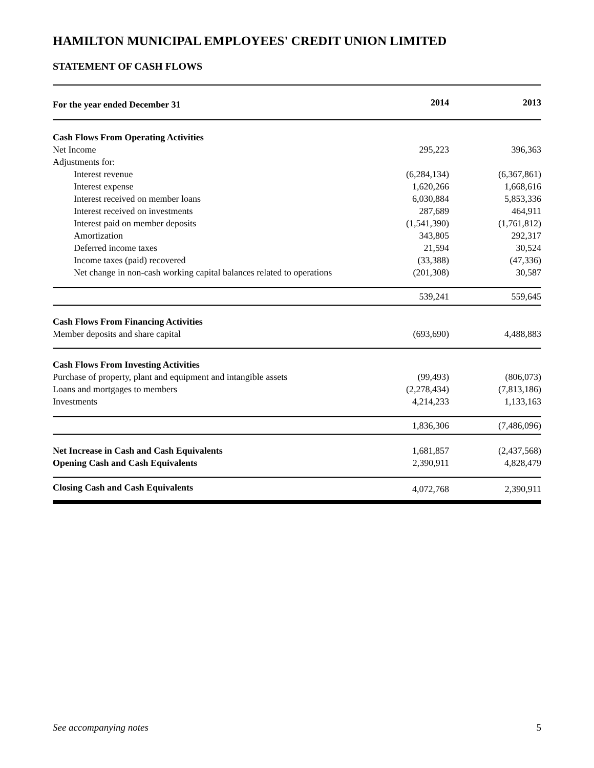HAMILTON MUNICIPAL EMPLOYEES' CREDIT UNION LIMITED
STATEMENT OF CASH FLOWS
| For the year ended December 31 | 2014 | 2013 |
| --- | --- | --- |
| Cash Flows From Operating Activities | | |
| Net Income | 295,223 | 396,363 |
| Adjustments for: | | |
| Interest revenue | (6,284,134) | (6,367,861) |
| Interest expense | 1,620,266 | 1,668,616 |
| Interest received on member loans | 6,030,884 | 5,853,336 |
| Interest received on investments | 287,689 | 464,911 |
| Interest paid on member deposits | (1,541,390) | (1,761,812) |
| Amortization | 343,805 | 292,317 |
| Deferred income taxes | 21,594 | 30,524 |
| Income taxes (paid) recovered | (33,388) | (47,336) |
| Net change in non-cash working capital balances related to operations | (201,308) | 30,587 |
| | 539,241 | 559,645 |
| Cash Flows From Financing Activities | | |
| Member deposits and share capital | (693,690) | 4,488,883 |
| Cash Flows From Investing Activities | | |
| Purchase of property, plant and equipment and intangible assets | (99,493) | (806,073) |
| Loans and mortgages to members | (2,278,434) | (7,813,186) |
| Investments | 4,214,233 | 1,133,163 |
| | 1,836,306 | (7,486,096) |
| Net Increase in Cash and Cash Equivalents | 1,681,857 | (2,437,568) |
| Opening Cash and Cash Equivalents | 2,390,911 | 4,828,479 |
| Closing Cash and Cash Equivalents | 4,072,768 | 2,390,911 |
See accompanying notes 5